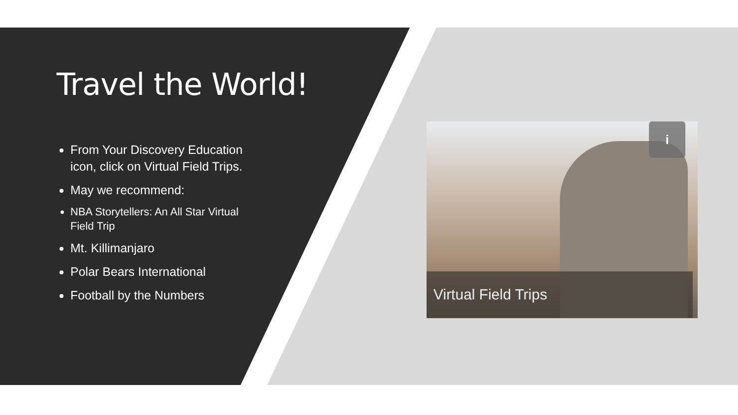Travel the World!
From Your Discovery Education icon, click on Virtual Field Trips.
May we recommend:
NBA Storytellers: An All Star Virtual Field Trip
Mt. Killimanjaro
Polar Bears International
Football by the Numbers
i
Virtual Field Trips